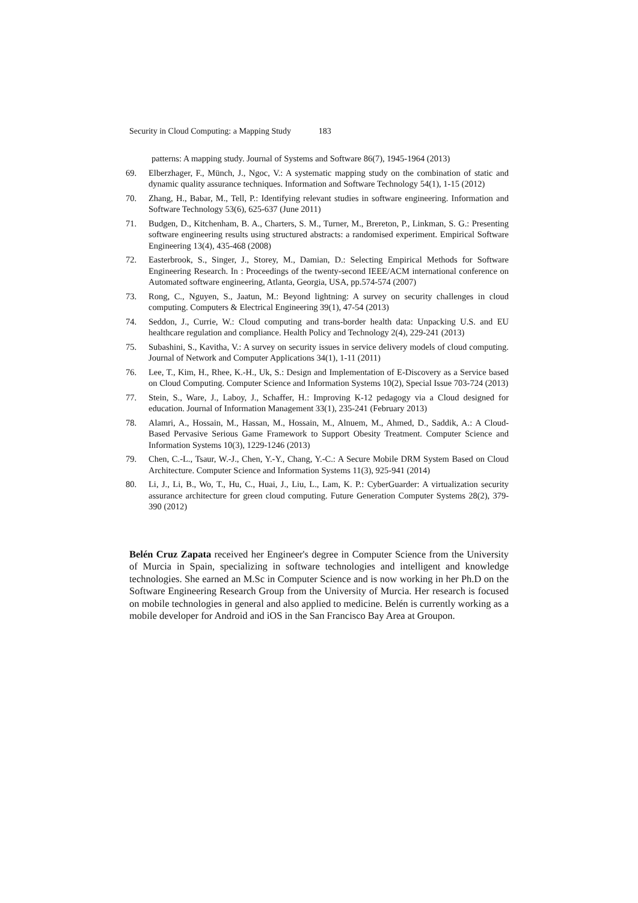Security in Cloud Computing: a Mapping Study 183
patterns: A mapping study. Journal of Systems and Software 86(7), 1945-1964 (2013)
69. Elberzhager, F., Münch, J., Ngoc, V.: A systematic mapping study on the combination of static and dynamic quality assurance techniques. Information and Software Technology 54(1), 1-15 (2012)
70. Zhang, H., Babar, M., Tell, P.: Identifying relevant studies in software engineering. Information and Software Technology 53(6), 625-637 (June 2011)
71. Budgen, D., Kitchenham, B. A., Charters, S. M., Turner, M., Brereton, P., Linkman, S. G.: Presenting software engineering results using structured abstracts: a randomised experiment. Empirical Software Engineering 13(4), 435-468 (2008)
72. Easterbrook, S., Singer, J., Storey, M., Damian, D.: Selecting Empirical Methods for Software Engineering Research. In : Proceedings of the twenty-second IEEE/ACM international conference on Automated software engineering, Atlanta, Georgia, USA, pp.574-574 (2007)
73. Rong, C., Nguyen, S., Jaatun, M.: Beyond lightning: A survey on security challenges in cloud computing. Computers & Electrical Engineering 39(1), 47-54 (2013)
74. Seddon, J., Currie, W.: Cloud computing and trans-border health data: Unpacking U.S. and EU healthcare regulation and compliance. Health Policy and Technology 2(4), 229-241 (2013)
75. Subashini, S., Kavitha, V.: A survey on security issues in service delivery models of cloud computing. Journal of Network and Computer Applications 34(1), 1-11 (2011)
76. Lee, T., Kim, H., Rhee, K.-H., Uk, S.: Design and Implementation of E-Discovery as a Service based on Cloud Computing. Computer Science and Information Systems 10(2), Special Issue 703-724 (2013)
77. Stein, S., Ware, J., Laboy, J., Schaffer, H.: Improving K-12 pedagogy via a Cloud designed for education. Journal of Information Management 33(1), 235-241 (February 2013)
78. Alamri, A., Hossain, M., Hassan, M., Hossain, M., Alnuem, M., Ahmed, D., Saddik, A.: A Cloud-Based Pervasive Serious Game Framework to Support Obesity Treatment. Computer Science and Information Systems 10(3), 1229-1246 (2013)
79. Chen, C.-L., Tsaur, W.-J., Chen, Y.-Y., Chang, Y.-C.: A Secure Mobile DRM System Based on Cloud Architecture. Computer Science and Information Systems 11(3), 925-941 (2014)
80. Li, J., Li, B., Wo, T., Hu, C., Huai, J., Liu, L., Lam, K. P.: CyberGuarder: A virtualization security assurance architecture for green cloud computing. Future Generation Computer Systems 28(2), 379-390 (2012)
Belén Cruz Zapata received her Engineer's degree in Computer Science from the University of Murcia in Spain, specializing in software technologies and intelligent and knowledge technologies. She earned an M.Sc in Computer Science and is now working in her Ph.D on the Software Engineering Research Group from the University of Murcia. Her research is focused on mobile technologies in general and also applied to medicine. Belén is currently working as a mobile developer for Android and iOS in the San Francisco Bay Area at Groupon.